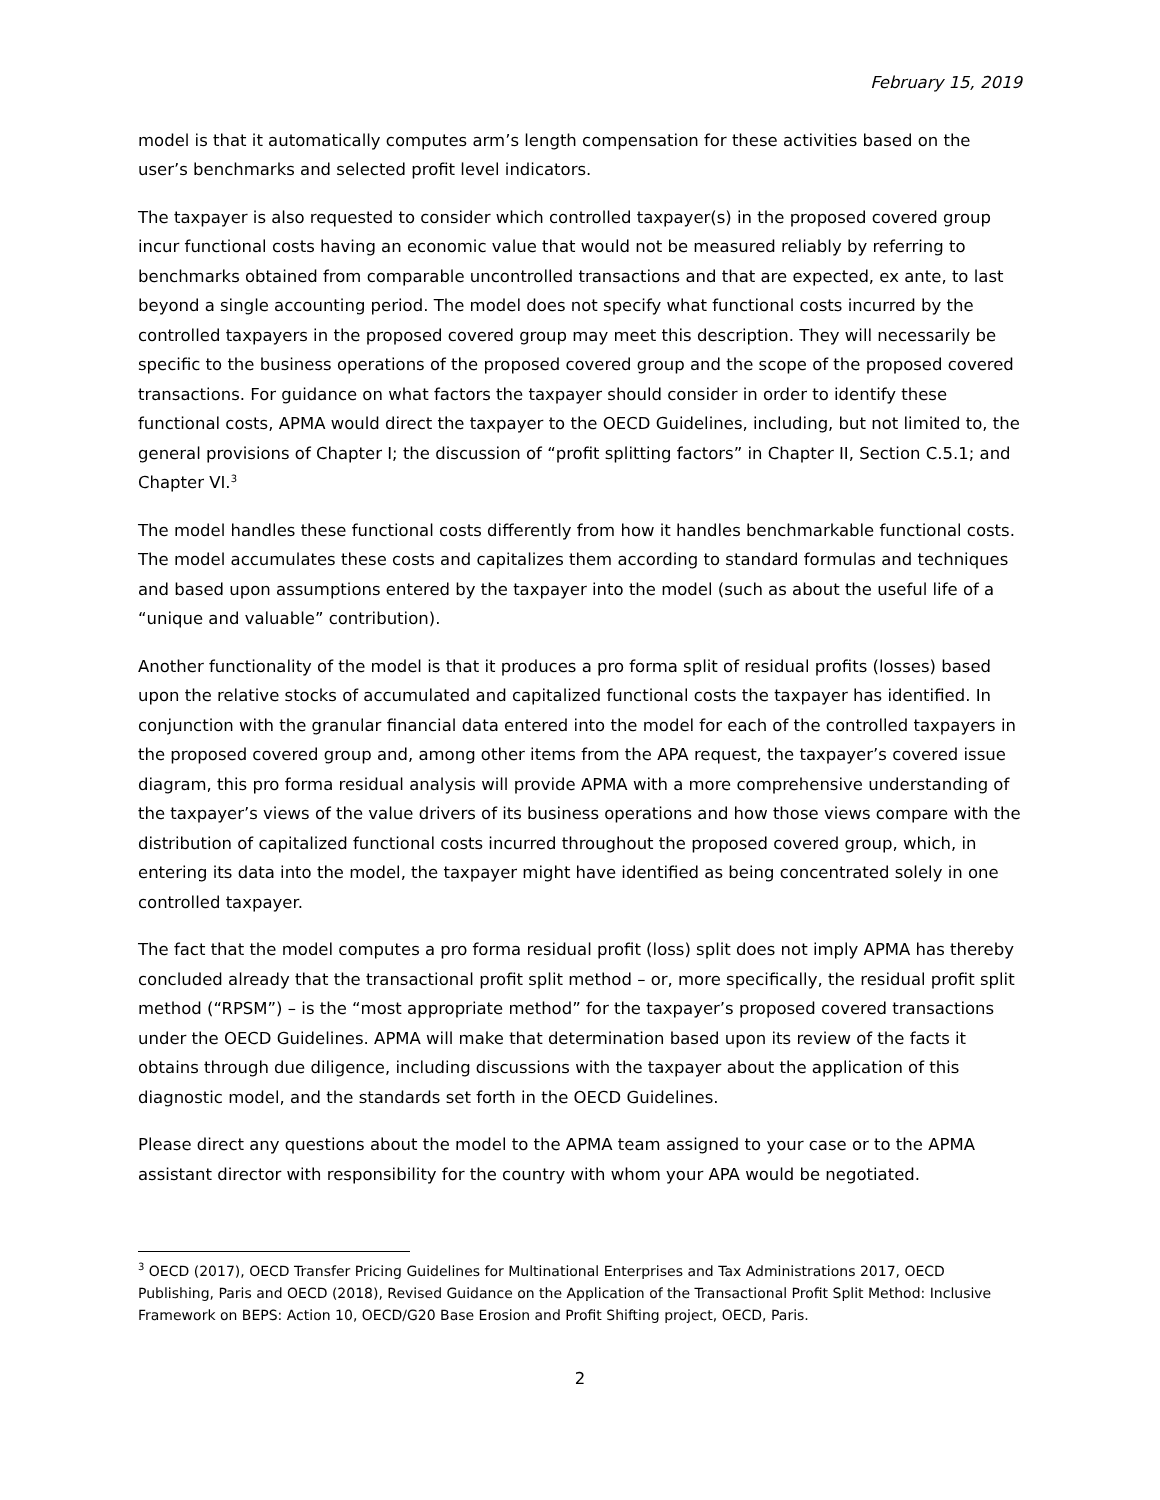February 15, 2019
model is that it automatically computes arm’s length compensation for these activities based on the user’s benchmarks and selected profit level indicators.
The taxpayer is also requested to consider which controlled taxpayer(s) in the proposed covered group incur functional costs having an economic value that would not be measured reliably by referring to benchmarks obtained from comparable uncontrolled transactions and that are expected, ex ante, to last beyond a single accounting period. The model does not specify what functional costs incurred by the controlled taxpayers in the proposed covered group may meet this description. They will necessarily be specific to the business operations of the proposed covered group and the scope of the proposed covered transactions. For guidance on what factors the taxpayer should consider in order to identify these functional costs, APMA would direct the taxpayer to the OECD Guidelines, including, but not limited to, the general provisions of Chapter I; the discussion of “profit splitting factors” in Chapter II, Section C.5.1; and Chapter VI.<sup>3</sup>
The model handles these functional costs differently from how it handles benchmarkable functional costs. The model accumulates these costs and capitalizes them according to standard formulas and techniques and based upon assumptions entered by the taxpayer into the model (such as about the useful life of a “unique and valuable” contribution).
Another functionality of the model is that it produces a pro forma split of residual profits (losses) based upon the relative stocks of accumulated and capitalized functional costs the taxpayer has identified. In conjunction with the granular financial data entered into the model for each of the controlled taxpayers in the proposed covered group and, among other items from the APA request, the taxpayer’s covered issue diagram, this pro forma residual analysis will provide APMA with a more comprehensive understanding of the taxpayer’s views of the value drivers of its business operations and how those views compare with the distribution of capitalized functional costs incurred throughout the proposed covered group, which, in entering its data into the model, the taxpayer might have identified as being concentrated solely in one controlled taxpayer.
The fact that the model computes a pro forma residual profit (loss) split does not imply APMA has thereby concluded already that the transactional profit split method – or, more specifically, the residual profit split method (“RPSM”) – is the “most appropriate method” for the taxpayer’s proposed covered transactions under the OECD Guidelines. APMA will make that determination based upon its review of the facts it obtains through due diligence, including discussions with the taxpayer about the application of this diagnostic model, and the standards set forth in the OECD Guidelines.
Please direct any questions about the model to the APMA team assigned to your case or to the APMA assistant director with responsibility for the country with whom your APA would be negotiated.
<sup>3</sup> OECD (2017), OECD Transfer Pricing Guidelines for Multinational Enterprises and Tax Administrations 2017, OECD Publishing, Paris and OECD (2018), Revised Guidance on the Application of the Transactional Profit Split Method: Inclusive Framework on BEPS: Action 10, OECD/G20 Base Erosion and Profit Shifting project, OECD, Paris.
2